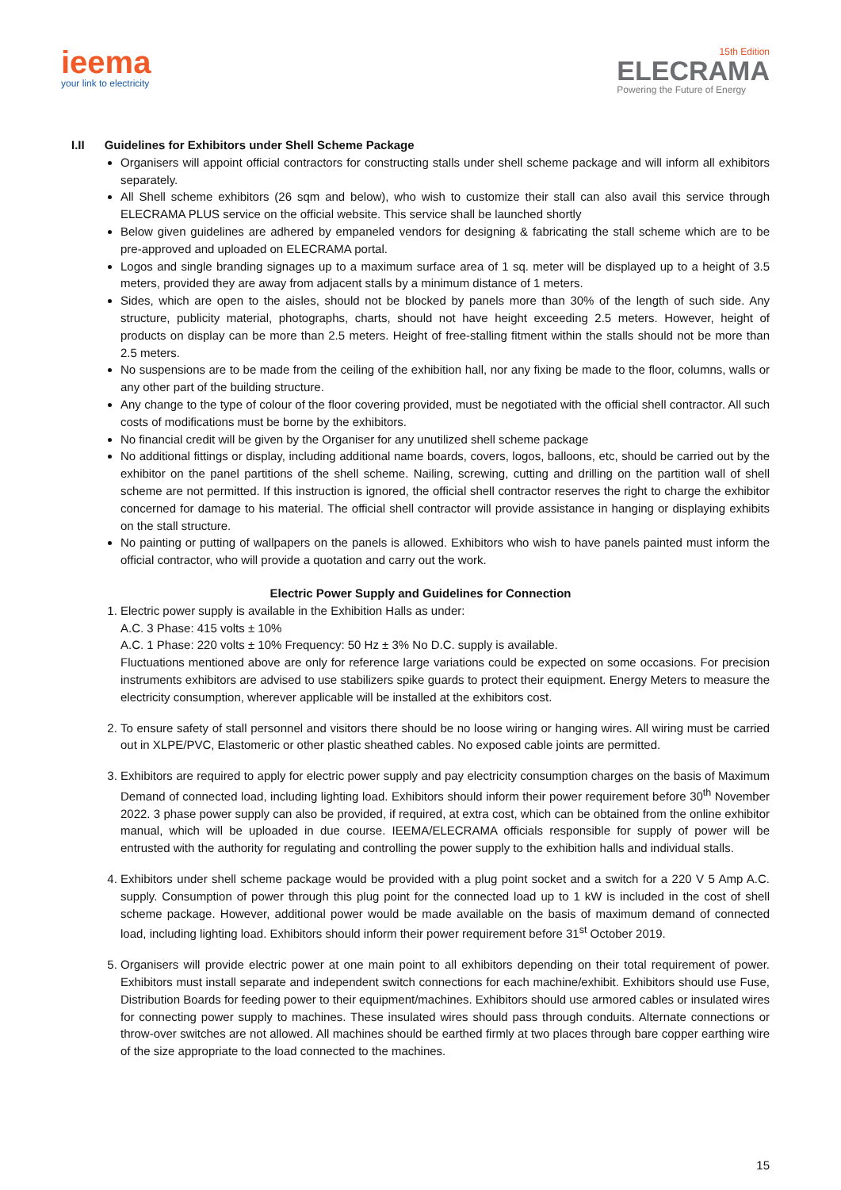ieema
your link to electricity
15th Edition
ELECRAMA
Powering the Future of Energy
I.II Guidelines for Exhibitors under Shell Scheme Package
Organisers will appoint official contractors for constructing stalls under shell scheme package and will inform all exhibitors separately.
All Shell scheme exhibitors (26 sqm and below), who wish to customize their stall can also avail this service through ELECRAMA PLUS service on the official website. This service shall be launched shortly
Below given guidelines are adhered by empaneled vendors for designing & fabricating the stall scheme which are to be pre-approved and uploaded on ELECRAMA portal.
Logos and single branding signages up to a maximum surface area of 1 sq. meter will be displayed up to a height of 3.5 meters, provided they are away from adjacent stalls by a minimum distance of 1 meters.
Sides, which are open to the aisles, should not be blocked by panels more than 30% of the length of such side. Any structure, publicity material, photographs, charts, should not have height exceeding 2.5 meters. However, height of products on display can be more than 2.5 meters. Height of free-stalling fitment within the stalls should not be more than 2.5 meters.
No suspensions are to be made from the ceiling of the exhibition hall, nor any fixing be made to the floor, columns, walls or any other part of the building structure.
Any change to the type of colour of the floor covering provided, must be negotiated with the official shell contractor. All such costs of modifications must be borne by the exhibitors.
No financial credit will be given by the Organiser for any unutilized shell scheme package
No additional fittings or display, including additional name boards, covers, logos, balloons, etc, should be carried out by the exhibitor on the panel partitions of the shell scheme. Nailing, screwing, cutting and drilling on the partition wall of shell scheme are not permitted. If this instruction is ignored, the official shell contractor reserves the right to charge the exhibitor concerned for damage to his material. The official shell contractor will provide assistance in hanging or displaying exhibits on the stall structure.
No painting or putting of wallpapers on the panels is allowed. Exhibitors who wish to have panels painted must inform the official contractor, who will provide a quotation and carry out the work.
Electric Power Supply and Guidelines for Connection
1. Electric power supply is available in the Exhibition Halls as under:
A.C. 3 Phase: 415 volts ± 10%
A.C. 1 Phase: 220 volts ± 10% Frequency: 50 Hz ± 3% No D.C. supply is available.
Fluctuations mentioned above are only for reference large variations could be expected on some occasions. For precision instruments exhibitors are advised to use stabilizers spike guards to protect their equipment. Energy Meters to measure the electricity consumption, wherever applicable will be installed at the exhibitors cost.
2. To ensure safety of stall personnel and visitors there should be no loose wiring or hanging wires. All wiring must be carried out in XLPE/PVC, Elastomeric or other plastic sheathed cables. No exposed cable joints are permitted.
3. Exhibitors are required to apply for electric power supply and pay electricity consumption charges on the basis of Maximum Demand of connected load, including lighting load. Exhibitors should inform their power requirement before 30<sup>th</sup> November 2022. 3 phase power supply can also be provided, if required, at extra cost, which can be obtained from the online exhibitor manual, which will be uploaded in due course. IEEMA/ELECRAMA officials responsible for supply of power will be entrusted with the authority for regulating and controlling the power supply to the exhibition halls and individual stalls.
4. Exhibitors under shell scheme package would be provided with a plug point socket and a switch for a 220 V 5 Amp A.C. supply. Consumption of power through this plug point for the connected load up to 1 kW is included in the cost of shell scheme package. However, additional power would be made available on the basis of maximum demand of connected load, including lighting load. Exhibitors should inform their power requirement before 31<sup>st</sup> October 2019.
5. Organisers will provide electric power at one main point to all exhibitors depending on their total requirement of power. Exhibitors must install separate and independent switch connections for each machine/exhibit. Exhibitors should use Fuse, Distribution Boards for feeding power to their equipment/machines. Exhibitors should use armored cables or insulated wires for connecting power supply to machines. These insulated wires should pass through conduits. Alternate connections or throw-over switches are not allowed. All machines should be earthed firmly at two places through bare copper earthing wire of the size appropriate to the load connected to the machines.
15